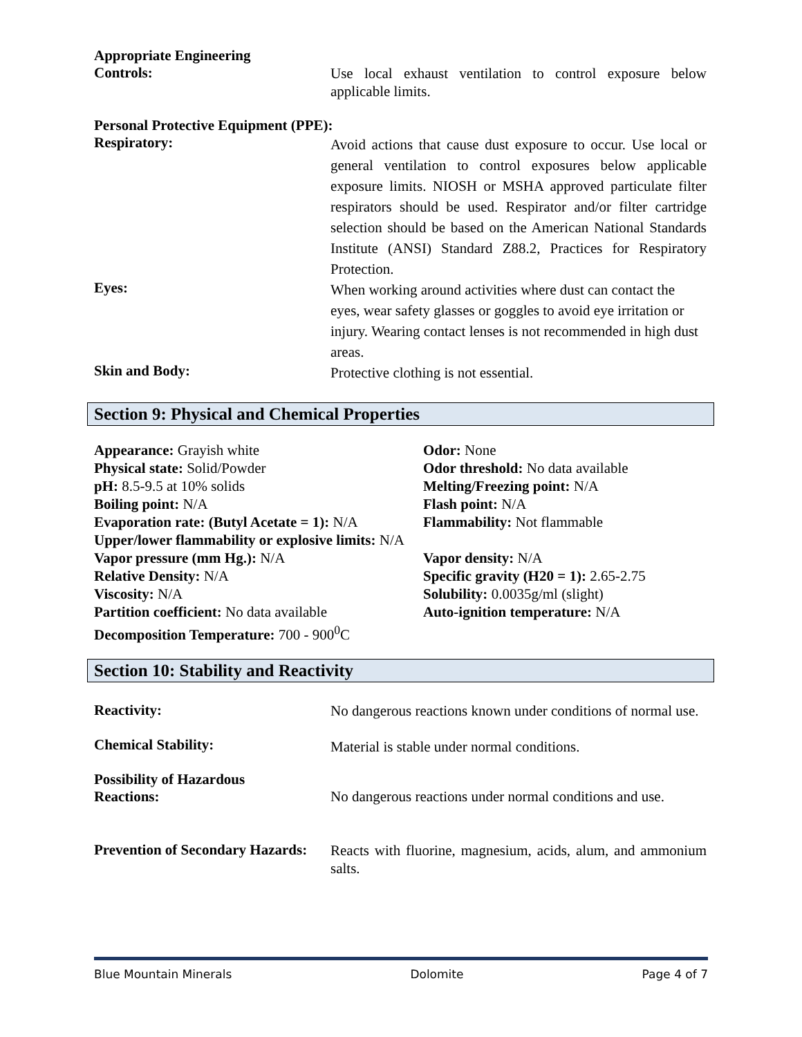Appropriate Engineering
Controls:
Use local exhaust ventilation to control exposure below applicable limits.
Personal Protective Equipment (PPE):
Respiratory:
Avoid actions that cause dust exposure to occur. Use local or general ventilation to control exposures below applicable exposure limits. NIOSH or MSHA approved particulate filter respirators should be used. Respirator and/or filter cartridge selection should be based on the American National Standards Institute (ANSI) Standard Z88.2, Practices for Respiratory Protection.
Eyes:
When working around activities where dust can contact the eyes, wear safety glasses or goggles to avoid eye irritation or injury. Wearing contact lenses is not recommended in high dust areas.
Skin and Body:
Protective clothing is not essential.
Section 9: Physical and Chemical Properties
Appearance: Grayish white
Physical state: Solid/Powder
pH: 8.5-9.5 at 10% solids
Boiling point: N/A
Evaporation rate: (Butyl Acetate = 1): N/A
Odor: None
Odor threshold: No data available
Melting/Freezing point: N/A
Flash point: N/A
Flammability: Not flammable
Upper/lower flammability or explosive limits: N/A
Vapor pressure (mm Hg.): N/A
Relative Density: N/A
Viscosity: N/A
Partition coefficient: No data available
Decomposition Temperature: 700 - 900<sup>0</sup>C
Vapor density: N/A
Specific gravity (H20 = 1): 2.65-2.75
Solubility: 0.0035g/ml (slight)
Auto-ignition temperature: N/A
Section 10: Stability and Reactivity
Reactivity:
No dangerous reactions known under conditions of normal use.
Chemical Stability:
Material is stable under normal conditions.
Possibility of Hazardous
Reactions:
No dangerous reactions under normal conditions and use.
Prevention of Secondary Hazards:
Reacts with fluorine, magnesium, acids, alum, and ammonium salts.
Blue Mountain Minerals Dolomite Page 4 of 7